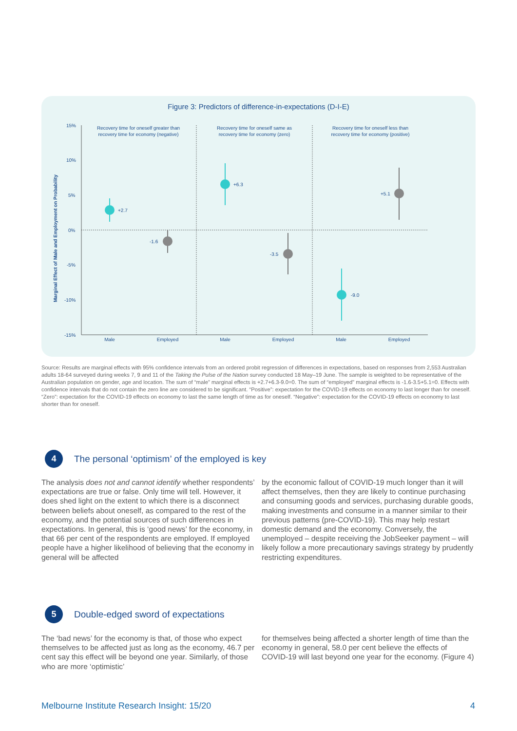Figure 3: Predictors of difference-in-expectations (D-I-E)
Marginal Effect of Male and Employment on Probability
15%
10%
5%
0%
-5%
-10%
-15%
Recovery time for oneself greater than
recovery time for economy (negative)
Recovery time for oneself same as
recovery time for economy (zero)
Recovery time for oneself less than
recovery time for economy (positive)
+2.7
-1.6
+6.3
-3.5
-9.0
+5.1
Male
Employed
Male
Employed
Male
Employed
Source: Results are marginal effects with 95% confidence intervals from an ordered probit regression of differences in expectations, based on responses from 2,553 Australian adults 18-64 surveyed during weeks 7, 9 and 11 of the Taking the Pulse of the Nation survey conducted 18 May–19 June. The sample is weighted to be representative of the Australian population on gender, age and location. The sum of “male” marginal effects is +2.7+6.3-9.0=0. The sum of “employed” marginal effects is -1.6-3.5+5.1=0. Effects with confidence intervals that do not contain the zero line are considered to be significant. “Positive”: expectation for the COVID-19 effects on economy to last longer than for oneself. “Zero”: expectation for the COVID-19 effects on economy to last the same length of time as for oneself. “Negative”: expectation for the COVID-19 effects on economy to last shorter than for oneself.
4
The personal ‘optimism’ of the employed is key
The analysis does not and cannot identify whether respondents’ expectations are true or false. Only time will tell. However, it does shed light on the extent to which there is a disconnect between beliefs about oneself, as compared to the rest of the economy, and the potential sources of such differences in expectations. In general, this is ‘good news’ for the economy, in that 66 per cent of the respondents are employed. If employed people have a higher likelihood of believing that the economy in general will be affected
by the economic fallout of COVID-19 much longer than it will affect themselves, then they are likely to continue purchasing and consuming goods and services, purchasing durable goods, making investments and consume in a manner similar to their previous patterns (pre-COVID-19). This may help restart domestic demand and the economy. Conversely, the unemployed – despite receiving the JobSeeker payment – will likely follow a more precautionary savings strategy by prudently restricting expenditures.
5
Double-edged sword of expectations
The ‘bad news’ for the economy is that, of those who expect themselves to be affected just as long as the economy, 46.7 per cent say this effect will be beyond one year. Similarly, of those who are more ‘optimistic’
for themselves being affected a shorter length of time than the economy in general, 58.0 per cent believe the effects of COVID-19 will last beyond one year for the economy. (Figure 4)
Melbourne Institute Research Insight: 15/20 4